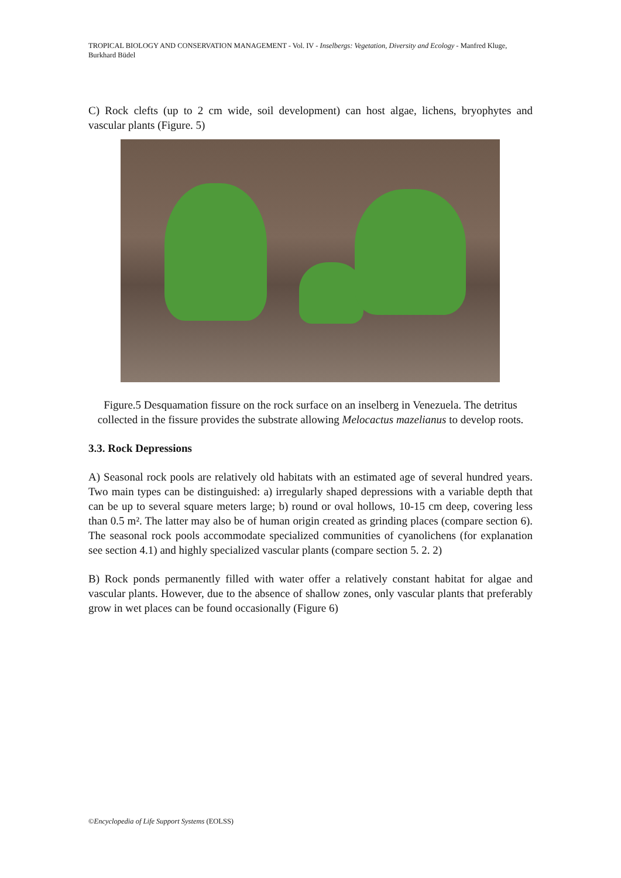TROPICAL BIOLOGY AND CONSERVATION MANAGEMENT - Vol. IV - Inselbergs: Vegetation, Diversity and Ecology - Manfred Kluge, Burkhard Büdel
C) Rock clefts (up to 2 cm wide, soil development) can host algae, lichens, bryophytes and vascular plants (Figure. 5)
Figure.5 Desquamation fissure on the rock surface on an inselberg in Venezuela. The detritus collected in the fissure provides the substrate allowing Melocactus mazelianus to develop roots.
3.3. Rock Depressions
A) Seasonal rock pools are relatively old habitats with an estimated age of several hundred years. Two main types can be distinguished: a) irregularly shaped depressions with a variable depth that can be up to several square meters large; b) round or oval hollows, 10-15 cm deep, covering less than 0.5 m². The latter may also be of human origin created as grinding places (compare section 6). The seasonal rock pools accommodate specialized communities of cyanolichens (for explanation see section 4.1) and highly specialized vascular plants (compare section 5. 2. 2)
B) Rock ponds permanently filled with water offer a relatively constant habitat for algae and vascular plants. However, due to the absence of shallow zones, only vascular plants that preferably grow in wet places can be found occasionally (Figure 6)
©Encyclopedia of Life Support Systems (EOLSS)